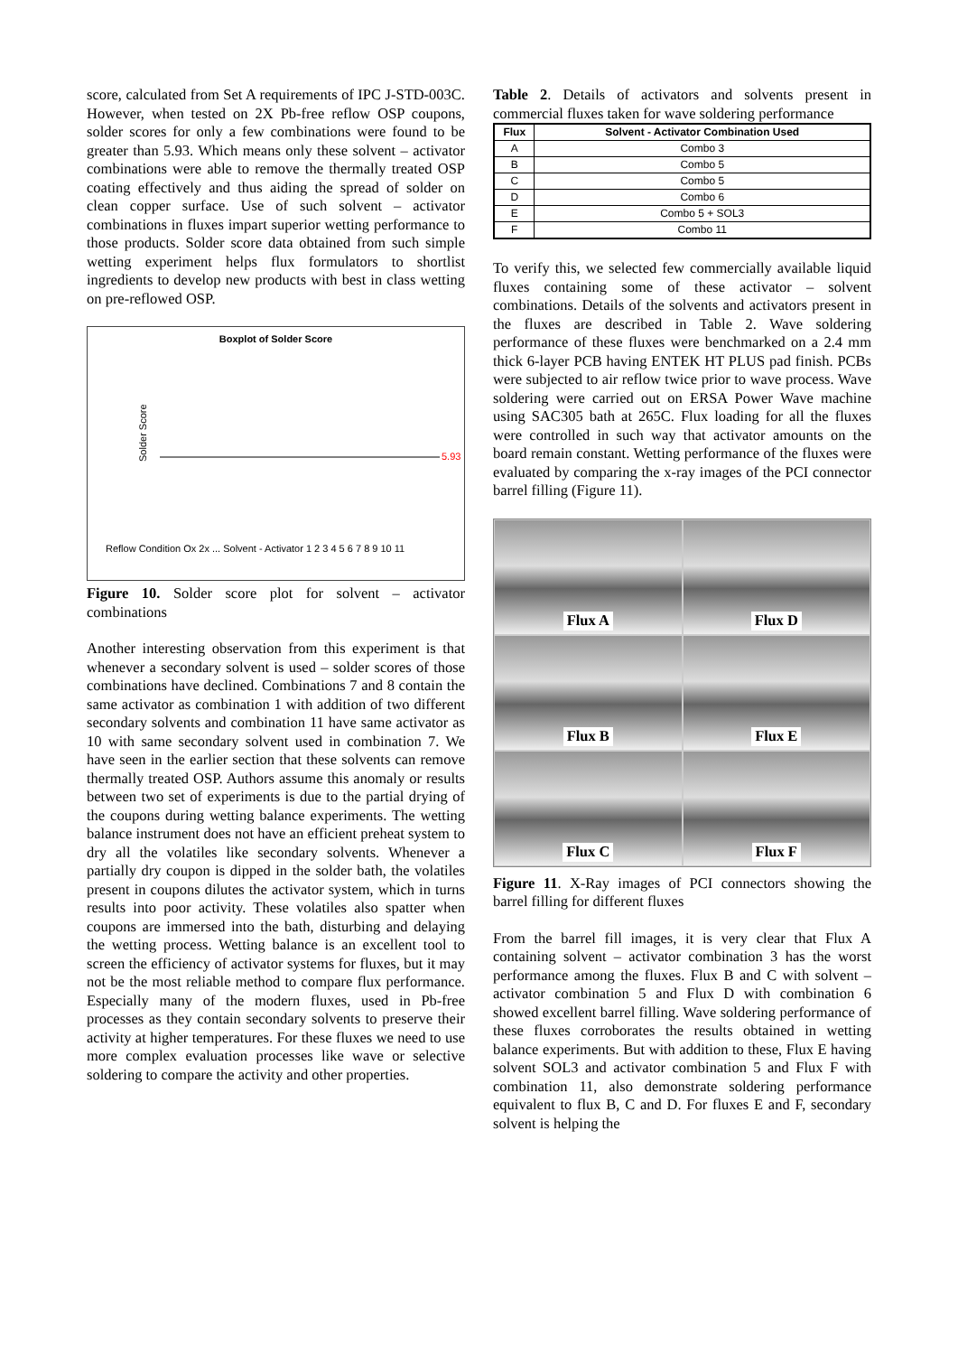score, calculated from Set A requirements of IPC J-STD-003C. However, when tested on 2X Pb-free reflow OSP coupons, solder scores for only a few combinations were found to be greater than 5.93. Which means only these solvent – activator combinations were able to remove the thermally treated OSP coating effectively and thus aiding the spread of solder on clean copper surface. Use of such solvent – activator combinations in fluxes impart superior wetting performance to those products. Solder score data obtained from such simple wetting experiment helps flux formulators to shortlist ingredients to develop new products with best in class wetting on pre-reflowed OSP.
Boxplot of Solder Score
Solder Score
5.93
Reflow Condition Ox 2x ... Solvent - Activator 1 2 3 4 5 6 7 8 9 10 11
Figure 10. Solder score plot for solvent – activator combinations
Another interesting observation from this experiment is that whenever a secondary solvent is used – solder scores of those combinations have declined. Combinations 7 and 8 contain the same activator as combination 1 with addition of two different secondary solvents and combination 11 have same activator as 10 with same secondary solvent used in combination 7. We have seen in the earlier section that these solvents can remove thermally treated OSP. Authors assume this anomaly or results between two set of experiments is due to the partial drying of the coupons during wetting balance experiments. The wetting balance instrument does not have an efficient preheat system to dry all the volatiles like secondary solvents. Whenever a partially dry coupon is dipped in the solder bath, the volatiles present in coupons dilutes the activator system, which in turns results into poor activity. These volatiles also spatter when coupons are immersed into the bath, disturbing and delaying the wetting process. Wetting balance is an excellent tool to screen the efficiency of activator systems for fluxes, but it may not be the most reliable method to compare flux performance. Especially many of the modern fluxes, used in Pb-free processes as they contain secondary solvents to preserve their activity at higher temperatures. For these fluxes we need to use more complex evaluation processes like wave or selective soldering to compare the activity and other properties.
Table 2. Details of activators and solvents present in commercial fluxes taken for wave soldering performance
| Flux | Solvent - Activator Combination Used |
| --- | --- |
| A | Combo 3 |
| B | Combo 5 |
| C | Combo 5 |
| D | Combo 6 |
| E | Combo 5 + SOL3 |
| F | Combo 11 |
To verify this, we selected few commercially available liquid fluxes containing some of these activator – solvent combinations. Details of the solvents and activators present in the fluxes are described in Table 2. Wave soldering performance of these fluxes were benchmarked on a 2.4 mm thick 6-layer PCB having ENTEK HT PLUS pad finish. PCBs were subjected to air reflow twice prior to wave process. Wave soldering were carried out on ERSA Power Wave machine using SAC305 bath at 265C. Flux loading for all the fluxes were controlled in such way that activator amounts on the board remain constant. Wetting performance of the fluxes were evaluated by comparing the x-ray images of the PCI connector barrel filling (Figure 11).
Flux A
Flux D
Flux B
Flux E
Flux C
Flux F
Figure 11. X-Ray images of PCI connectors showing the barrel filling for different fluxes
From the barrel fill images, it is very clear that Flux A containing solvent – activator combination 3 has the worst performance among the fluxes. Flux B and C with solvent – activator combination 5 and Flux D with combination 6 showed excellent barrel filling. Wave soldering performance of these fluxes corroborates the results obtained in wetting balance experiments. But with addition to these, Flux E having solvent SOL3 and activator combination 5 and Flux F with combination 11, also demonstrate soldering performance equivalent to flux B, C and D. For fluxes E and F, secondary solvent is helping the